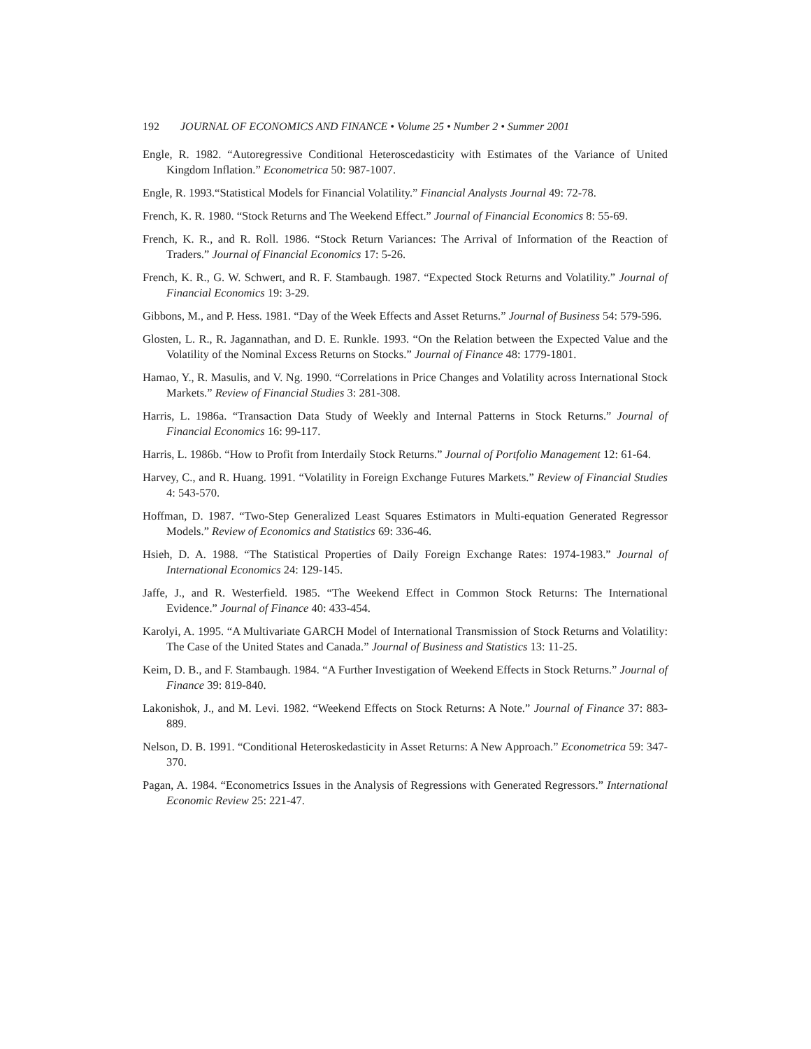192 JOURNAL OF ECONOMICS AND FINANCE • Volume 25 • Number 2 • Summer 2001
Engle, R. 1982. “Autoregressive Conditional Heteroscedasticity with Estimates of the Variance of United Kingdom Inflation.” Econometrica 50: 987-1007.
Engle, R. 1993.“Statistical Models for Financial Volatility.” Financial Analysts Journal 49: 72-78.
French, K. R. 1980. “Stock Returns and The Weekend Effect.” Journal of Financial Economics 8: 55-69.
French, K. R., and R. Roll. 1986. “Stock Return Variances: The Arrival of Information of the Reaction of Traders.” Journal of Financial Economics 17: 5-26.
French, K. R., G. W. Schwert, and R. F. Stambaugh. 1987. “Expected Stock Returns and Volatility.” Journal of Financial Economics 19: 3-29.
Gibbons, M., and P. Hess. 1981. “Day of the Week Effects and Asset Returns.” Journal of Business 54: 579-596.
Glosten, L. R., R. Jagannathan, and D. E. Runkle. 1993. “On the Relation between the Expected Value and the Volatility of the Nominal Excess Returns on Stocks.” Journal of Finance 48: 1779-1801.
Hamao, Y., R. Masulis, and V. Ng. 1990. “Correlations in Price Changes and Volatility across International Stock Markets.” Review of Financial Studies 3: 281-308.
Harris, L. 1986a. “Transaction Data Study of Weekly and Internal Patterns in Stock Returns.” Journal of Financial Economics 16: 99-117.
Harris, L. 1986b. “How to Profit from Interdaily Stock Returns.” Journal of Portfolio Management 12: 61-64.
Harvey, C., and R. Huang. 1991. “Volatility in Foreign Exchange Futures Markets.” Review of Financial Studies 4: 543-570.
Hoffman, D. 1987. “Two-Step Generalized Least Squares Estimators in Multi-equation Generated Regressor Models.” Review of Economics and Statistics 69: 336-46.
Hsieh, D. A. 1988. “The Statistical Properties of Daily Foreign Exchange Rates: 1974-1983.” Journal of International Economics 24: 129-145.
Jaffe, J., and R. Westerfield. 1985. “The Weekend Effect in Common Stock Returns: The International Evidence.” Journal of Finance 40: 433-454.
Karolyi, A. 1995. “A Multivariate GARCH Model of International Transmission of Stock Returns and Volatility: The Case of the United States and Canada.” Journal of Business and Statistics 13: 11-25.
Keim, D. B., and F. Stambaugh. 1984. “A Further Investigation of Weekend Effects in Stock Returns.” Journal of Finance 39: 819-840.
Lakonishok, J., and M. Levi. 1982. “Weekend Effects on Stock Returns: A Note.” Journal of Finance 37: 883-889.
Nelson, D. B. 1991. “Conditional Heteroskedasticity in Asset Returns: A New Approach.” Econometrica 59: 347-370.
Pagan, A. 1984. “Econometrics Issues in the Analysis of Regressions with Generated Regressors.” International Economic Review 25: 221-47.